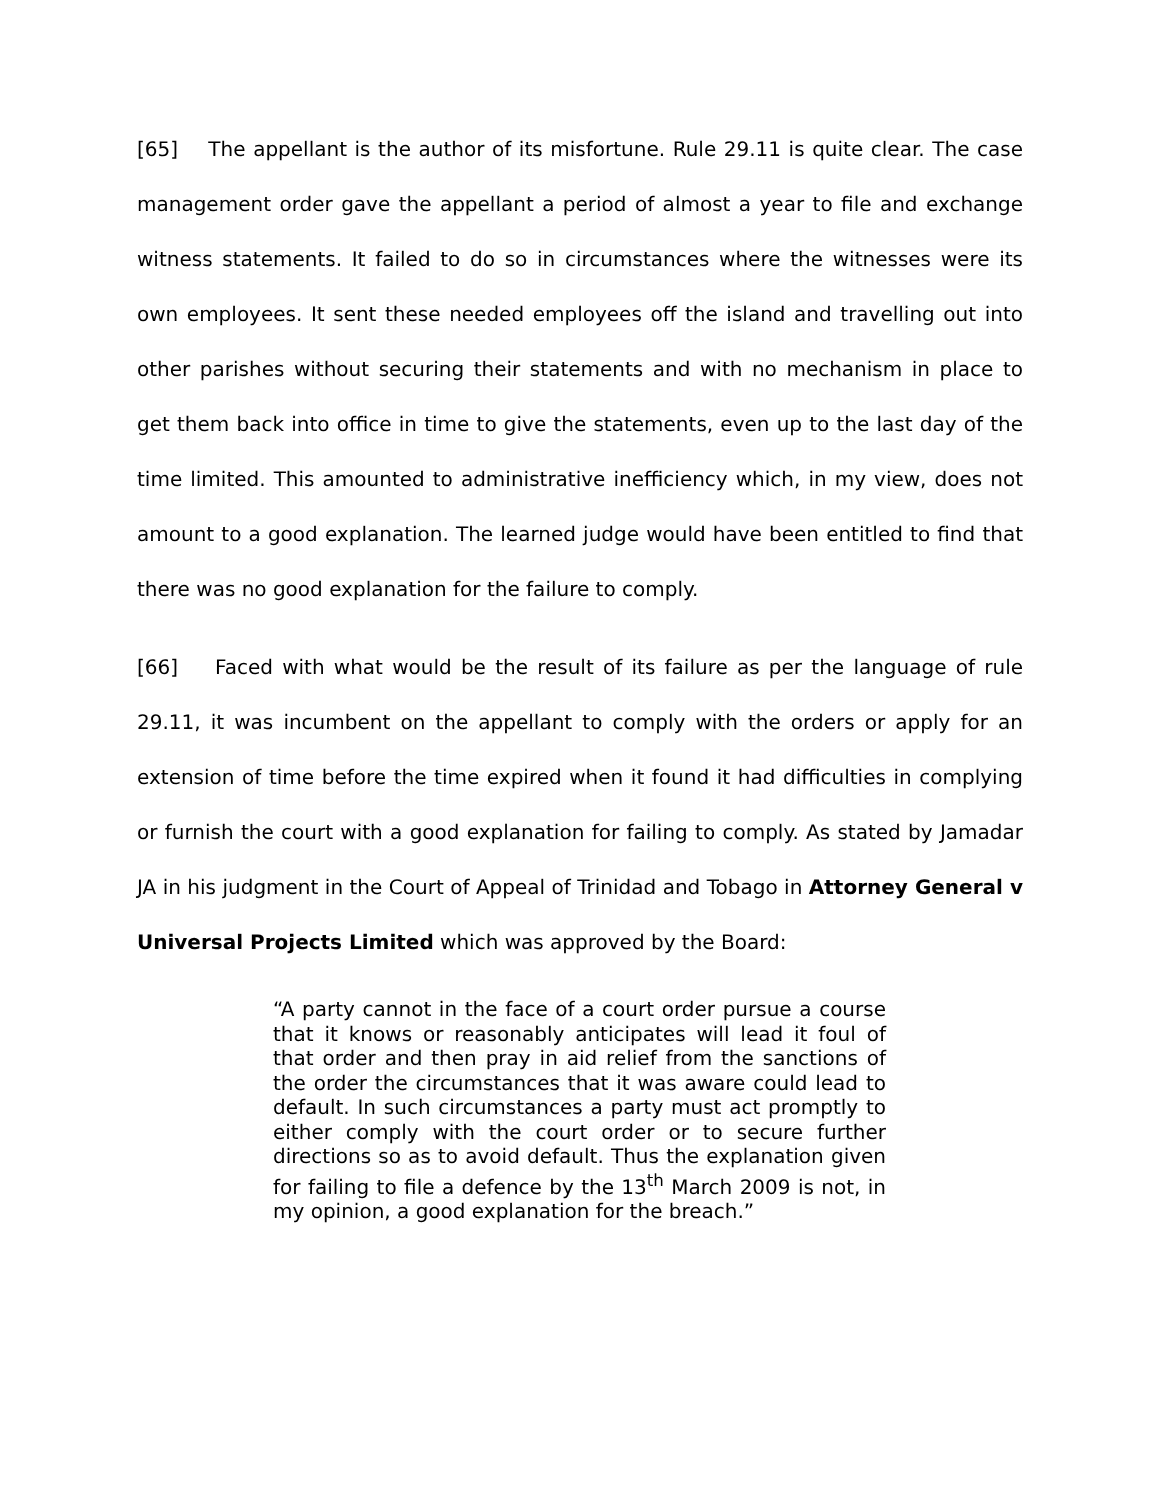[65] The appellant is the author of its misfortune. Rule 29.11 is quite clear. The case management order gave the appellant a period of almost a year to file and exchange witness statements. It failed to do so in circumstances where the witnesses were its own employees. It sent these needed employees off the island and travelling out into other parishes without securing their statements and with no mechanism in place to get them back into office in time to give the statements, even up to the last day of the time limited. This amounted to administrative inefficiency which, in my view, does not amount to a good explanation. The learned judge would have been entitled to find that there was no good explanation for the failure to comply.
[66] Faced with what would be the result of its failure as per the language of rule 29.11, it was incumbent on the appellant to comply with the orders or apply for an extension of time before the time expired when it found it had difficulties in complying or furnish the court with a good explanation for failing to comply. As stated by Jamadar JA in his judgment in the Court of Appeal of Trinidad and Tobago in Attorney General v Universal Projects Limited which was approved by the Board:
“A party cannot in the face of a court order pursue a course that it knows or reasonably anticipates will lead it foul of that order and then pray in aid relief from the sanctions of the order the circumstances that it was aware could lead to default. In such circumstances a party must act promptly to either comply with the court order or to secure further directions so as to avoid default. Thus the explanation given for failing to file a defence by the 13<sup>th</sup> March 2009 is not, in my opinion, a good explanation for the breach.”